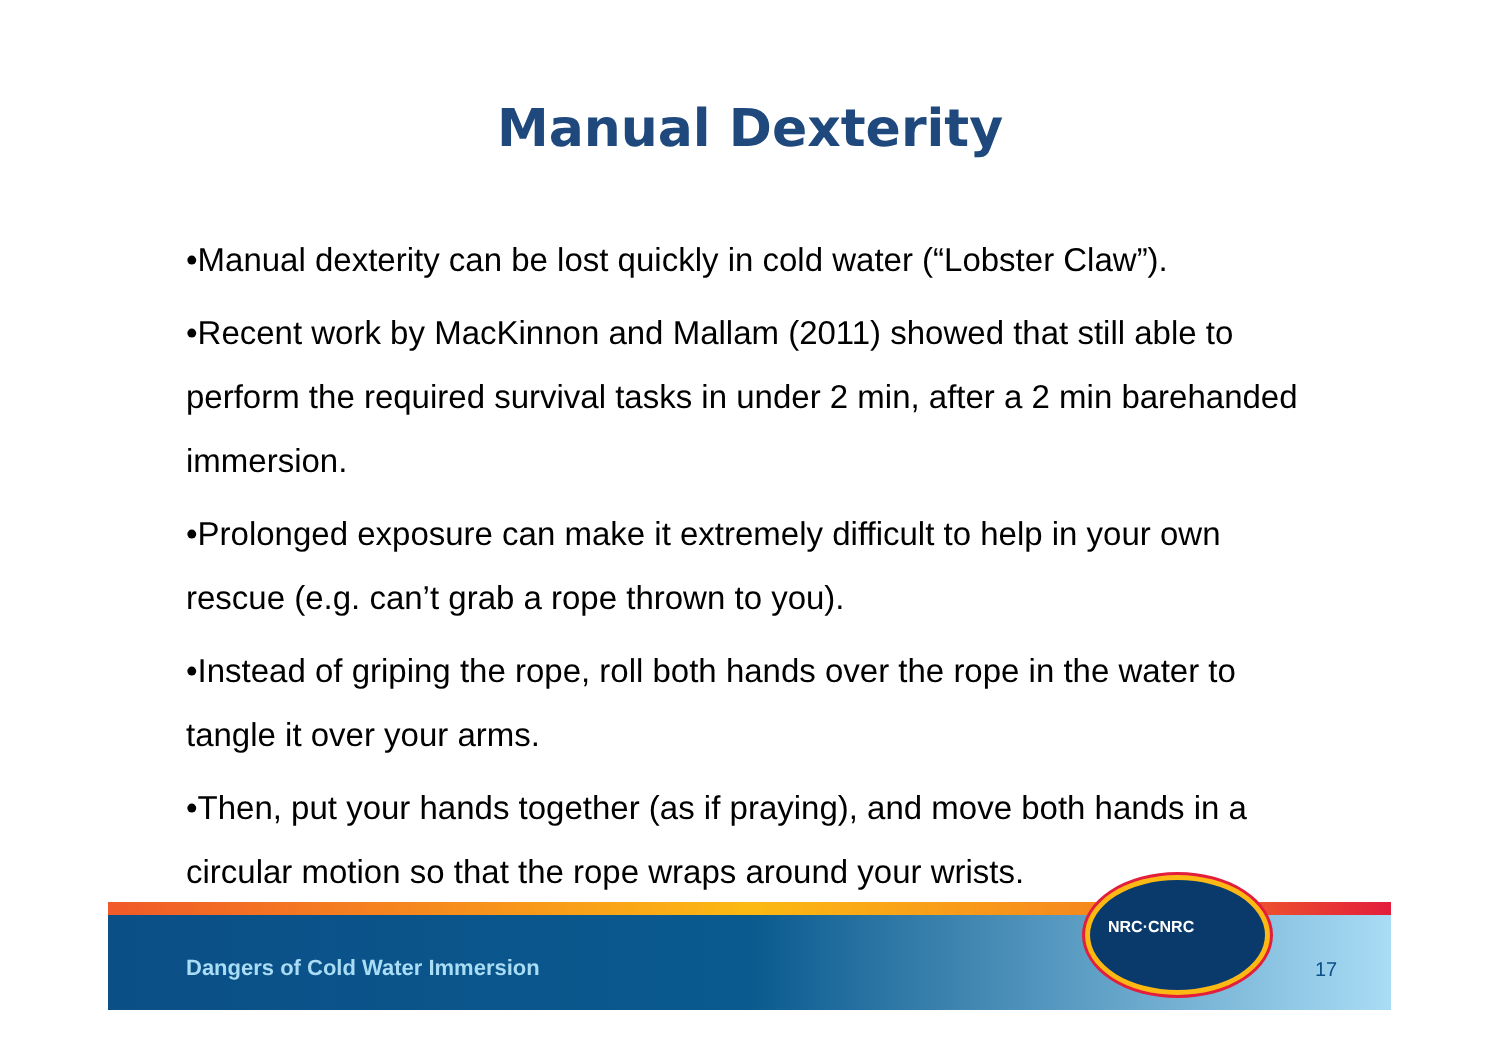Manual Dexterity
•Manual dexterity can be lost quickly in cold water (“Lobster Claw”).
•Recent work by MacKinnon and Mallam (2011) showed that still able to perform the required survival tasks in under 2 min, after a 2 min barehanded immersion.
•Prolonged exposure can make it extremely difficult to help in your own rescue (e.g. can’t grab a rope thrown to you).
•Instead of griping the rope, roll both hands over the rope in the water to tangle it over your arms.
•Then, put your hands together (as if praying), and move both hands in a circular motion so that the rope wraps around your wrists.
Dangers of Cold Water Immersion
17
NRC·CNRC